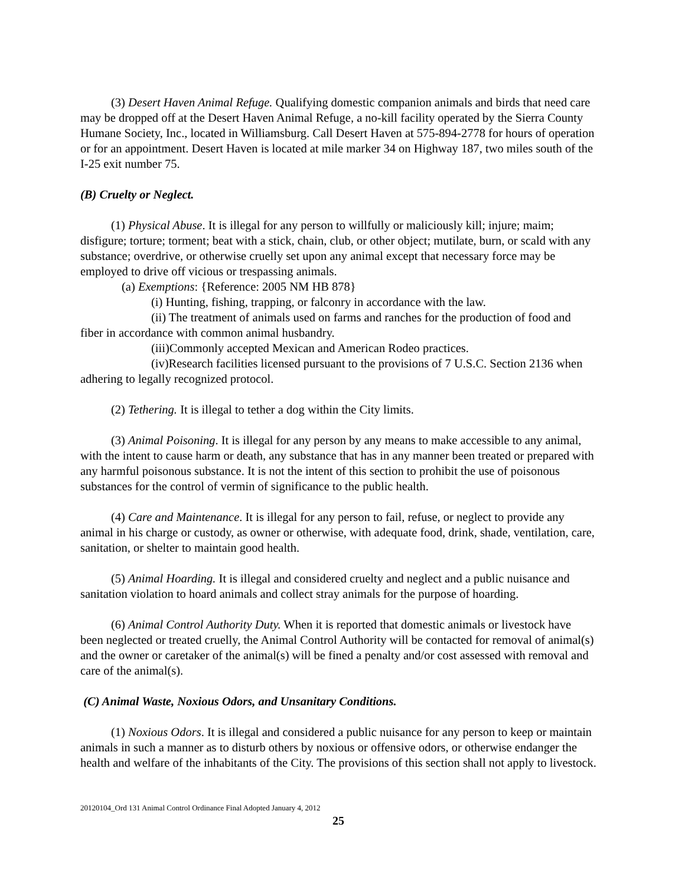(3) Desert Haven Animal Refuge. Qualifying domestic companion animals and birds that need care may be dropped off at the Desert Haven Animal Refuge, a no-kill facility operated by the Sierra County Humane Society, Inc., located in Williamsburg. Call Desert Haven at 575-894-2778 for hours of operation or for an appointment. Desert Haven is located at mile marker 34 on Highway 187, two miles south of the I-25 exit number 75.
(B) Cruelty or Neglect.
(1) Physical Abuse. It is illegal for any person to willfully or maliciously kill; injure; maim; disfigure; torture; torment; beat with a stick, chain, club, or other object; mutilate, burn, or scald with any substance; overdrive, or otherwise cruelly set upon any animal except that necessary force may be employed to drive off vicious or trespassing animals.
(a) Exemptions: {Reference: 2005 NM HB 878}
(i) Hunting, fishing, trapping, or falconry in accordance with the law.
(ii) The treatment of animals used on farms and ranches for the production of food and fiber in accordance with common animal husbandry.
(iii)Commonly accepted Mexican and American Rodeo practices.
(iv)Research facilities licensed pursuant to the provisions of 7 U.S.C. Section 2136 when adhering to legally recognized protocol.
(2) Tethering. It is illegal to tether a dog within the City limits.
(3) Animal Poisoning. It is illegal for any person by any means to make accessible to any animal, with the intent to cause harm or death, any substance that has in any manner been treated or prepared with any harmful poisonous substance. It is not the intent of this section to prohibit the use of poisonous substances for the control of vermin of significance to the public health.
(4) Care and Maintenance. It is illegal for any person to fail, refuse, or neglect to provide any animal in his charge or custody, as owner or otherwise, with adequate food, drink, shade, ventilation, care, sanitation, or shelter to maintain good health.
(5) Animal Hoarding. It is illegal and considered cruelty and neglect and a public nuisance and sanitation violation to hoard animals and collect stray animals for the purpose of hoarding.
(6) Animal Control Authority Duty. When it is reported that domestic animals or livestock have been neglected or treated cruelly, the Animal Control Authority will be contacted for removal of animal(s) and the owner or caretaker of the animal(s) will be fined a penalty and/or cost assessed with removal and care of the animal(s).
(C) Animal Waste, Noxious Odors, and Unsanitary Conditions.
(1) Noxious Odors. It is illegal and considered a public nuisance for any person to keep or maintain animals in such a manner as to disturb others by noxious or offensive odors, or otherwise endanger the health and welfare of the inhabitants of the City. The provisions of this section shall not apply to livestock.
20120104_Ord 131 Animal Control Ordinance Final Adopted January 4, 2012
25